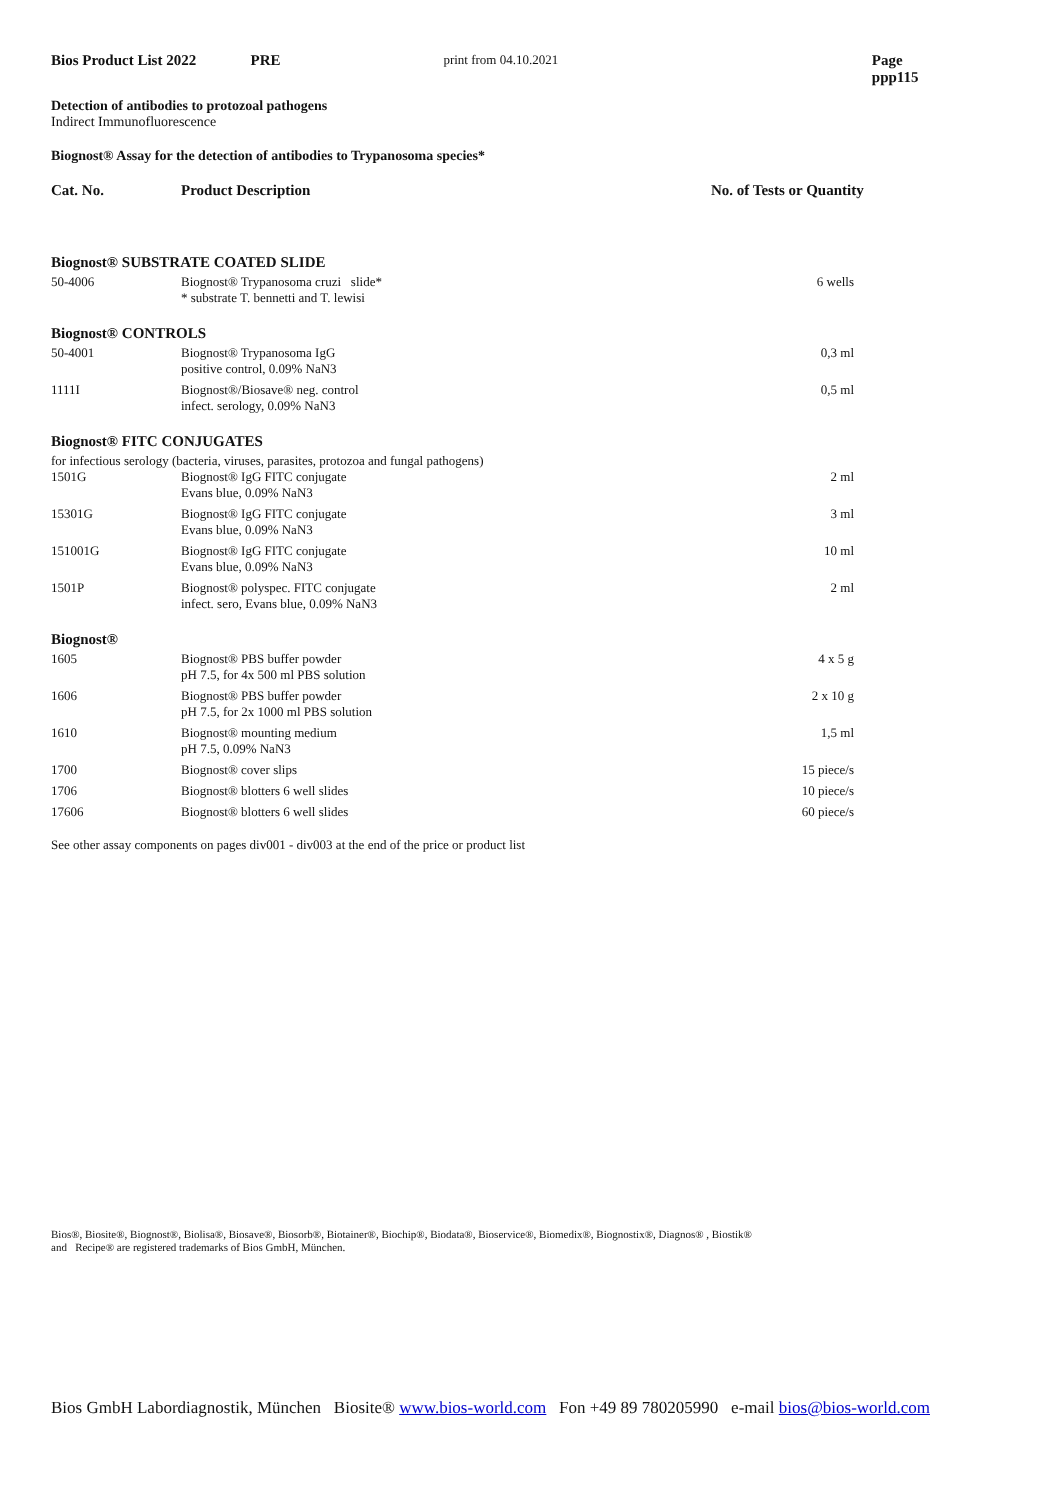Bios Product List 2022 PRE print from 04.10.2021 Page ppp115
Detection of antibodies to protozoal pathogens
Indirect Immunofluorescence
Biognost® Assay for the detection of antibodies to Trypanosoma species*
Cat. No. Product Description No. of Tests or Quantity
| Biognost® SUBSTRATE COATED SLIDE | | |
| 50-4006 | Biognost® Trypanosoma cruzi slide* * substrate T. bennetti and T. lewisi | 6 wells |
| Biognost® CONTROLS | | |
| 50-4001 | Biognost® Trypanosoma IgG positive control, 0.09% NaN3 | 0,3 ml |
| 1111I | Biognost®/Biosave® neg. control infect. serology, 0.09% NaN3 | 0,5 ml |
| Biognost® FITC CONJUGATES | | |
| for infectious serology (bacteria, viruses, parasites, protozoa and fungal pathogens) | | |
| 1501G | Biognost® IgG FITC conjugate Evans blue, 0.09% NaN3 | 2 ml |
| 15301G | Biognost® IgG FITC conjugate Evans blue, 0.09% NaN3 | 3 ml |
| 151001G | Biognost® IgG FITC conjugate Evans blue, 0.09% NaN3 | 10 ml |
| 1501P | Biognost® polyspec. FITC conjugate infect. sero, Evans blue, 0.09% NaN3 | 2 ml |
| Biognost® | | |
| 1605 | Biognost® PBS buffer powder pH 7.5, for 4x 500 ml PBS solution | 4 x 5 g |
| 1606 | Biognost® PBS buffer powder pH 7.5, for 2x 1000 ml PBS solution | 2 x 10 g |
| 1610 | Biognost® mounting medium pH 7.5, 0.09% NaN3 | 1,5 ml |
| 1700 | Biognost® cover slips | 15 piece/s |
| 1706 | Biognost® blotters 6 well slides | 10 piece/s |
| 17606 | Biognost® blotters 6 well slides | 60 piece/s |
See other assay components on pages div001 - div003 at the end of the price or product list
Bios®, Biosite®, Biognost®, Biolisa®, Biosave®, Biosorb®, Biotainer®, Biochip®, Biodata®, Bioservice®, Biomedix®, Biognostix®, Diagnos® , Biostik®
and Recipe® are registered trademarks of Bios GmbH, München.
Bios GmbH Labordiagnostik, München Biosite® www.bios-world.com Fon +49 89 780205990 e-mail bios@bios-world.com